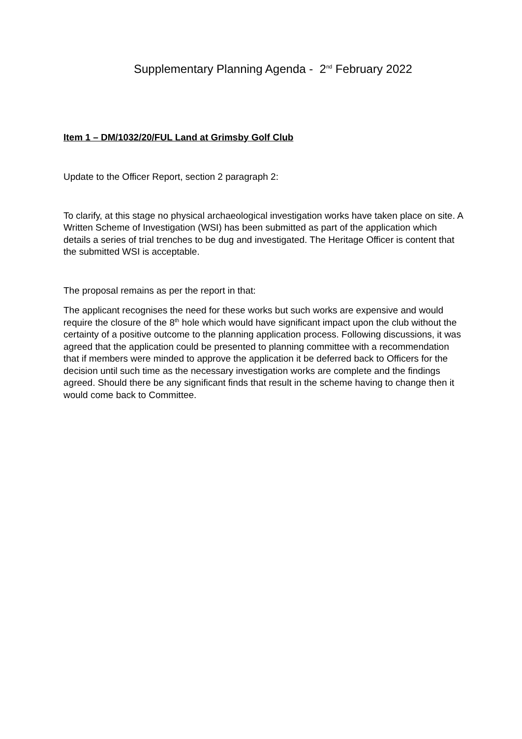Supplementary Planning Agenda - 2<sup>nd</sup> February 2022
Item 1 – DM/1032/20/FUL Land at Grimsby Golf Club
Update to the Officer Report, section 2 paragraph 2:
To clarify, at this stage no physical archaeological investigation works have taken place on site. A Written Scheme of Investigation (WSI) has been submitted as part of the application which details a series of trial trenches to be dug and investigated. The Heritage Officer is content that the submitted WSI is acceptable.
The proposal remains as per the report in that:
The applicant recognises the need for these works but such works are expensive and would require the closure of the 8<sup>th</sup> hole which would have significant impact upon the club without the certainty of a positive outcome to the planning application process. Following discussions, it was agreed that the application could be presented to planning committee with a recommendation that if members were minded to approve the application it be deferred back to Officers for the decision until such time as the necessary investigation works are complete and the findings agreed. Should there be any significant finds that result in the scheme having to change then it would come back to Committee.